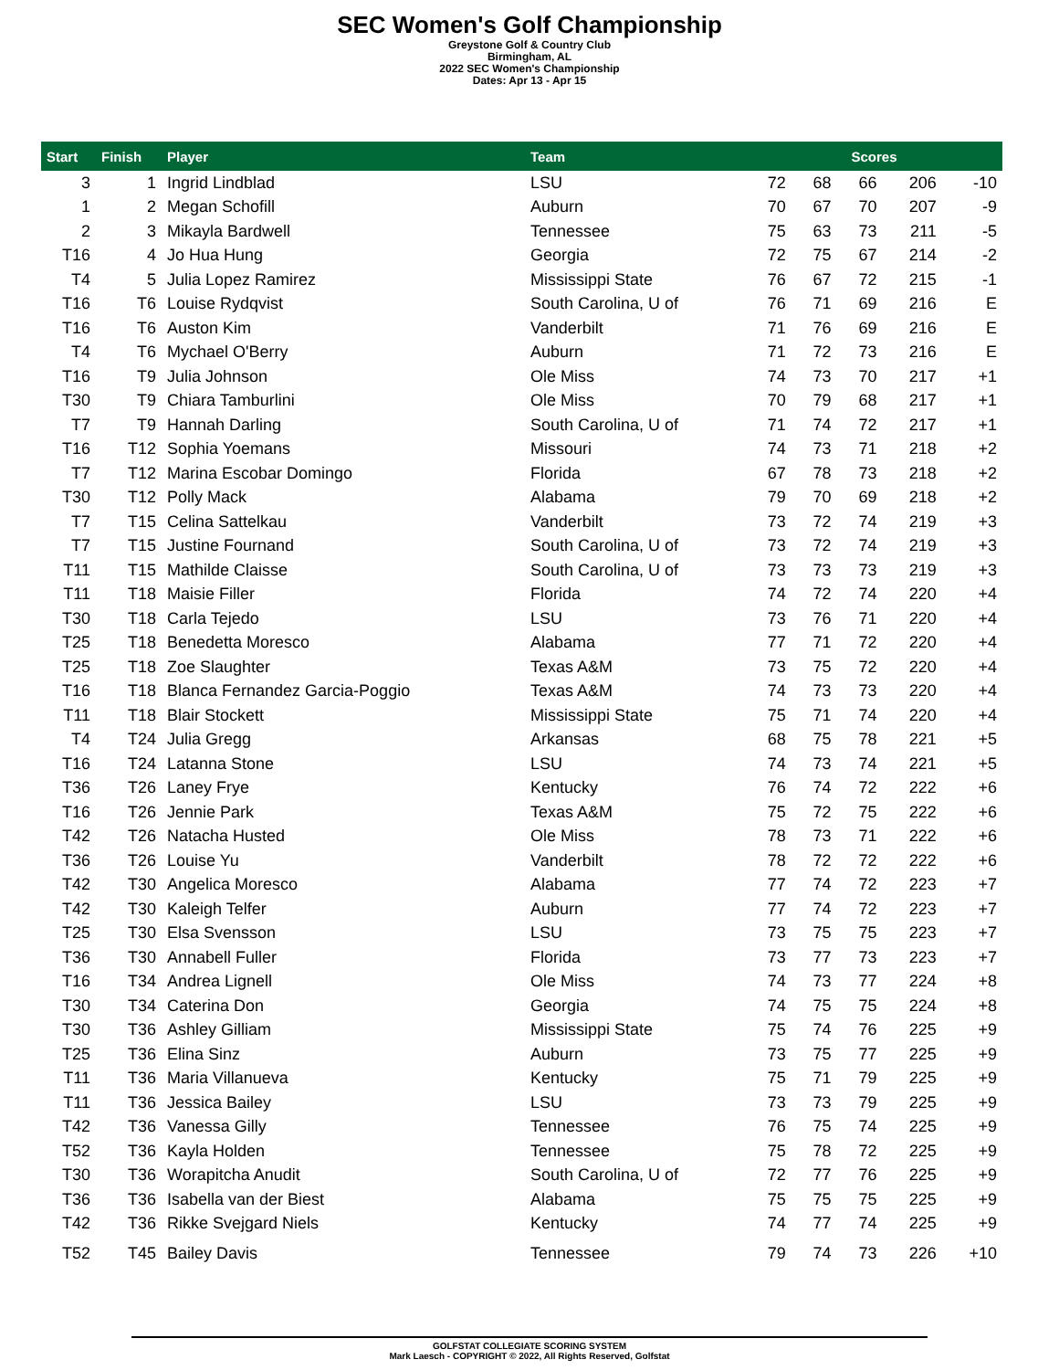SEC Women's Golf Championship
Greystone Golf & Country Club
Birmingham, AL
2022 SEC Women's Championship
Dates: Apr 13 - Apr 15
| Start | Finish | Player | Team | Scores | | | | |
| --- | --- | --- | --- | --- | --- | --- | --- | --- |
| 3 | 1 | Ingrid Lindblad | LSU | 72 | 68 | 66 | 206 | -10 |
| 1 | 2 | Megan Schofill | Auburn | 70 | 67 | 70 | 207 | -9 |
| 2 | 3 | Mikayla Bardwell | Tennessee | 75 | 63 | 73 | 211 | -5 |
| T16 | 4 | Jo Hua Hung | Georgia | 72 | 75 | 67 | 214 | -2 |
| T4 | 5 | Julia Lopez Ramirez | Mississippi State | 76 | 67 | 72 | 215 | -1 |
| T16 | T6 | Louise Rydqvist | South Carolina, U of | 76 | 71 | 69 | 216 | E |
| T16 | T6 | Auston Kim | Vanderbilt | 71 | 76 | 69 | 216 | E |
| T4 | T6 | Mychael O'Berry | Auburn | 71 | 72 | 73 | 216 | E |
| T16 | T9 | Julia Johnson | Ole Miss | 74 | 73 | 70 | 217 | +1 |
| T30 | T9 | Chiara Tamburlini | Ole Miss | 70 | 79 | 68 | 217 | +1 |
| T7 | T9 | Hannah Darling | South Carolina, U of | 71 | 74 | 72 | 217 | +1 |
| T16 | T12 | Sophia Yoemans | Missouri | 74 | 73 | 71 | 218 | +2 |
| T7 | T12 | Marina Escobar Domingo | Florida | 67 | 78 | 73 | 218 | +2 |
| T30 | T12 | Polly Mack | Alabama | 79 | 70 | 69 | 218 | +2 |
| T7 | T15 | Celina Sattelkau | Vanderbilt | 73 | 72 | 74 | 219 | +3 |
| T7 | T15 | Justine Fournand | South Carolina, U of | 73 | 72 | 74 | 219 | +3 |
| T11 | T15 | Mathilde Claisse | South Carolina, U of | 73 | 73 | 73 | 219 | +3 |
| T11 | T18 | Maisie Filler | Florida | 74 | 72 | 74 | 220 | +4 |
| T30 | T18 | Carla Tejedo | LSU | 73 | 76 | 71 | 220 | +4 |
| T25 | T18 | Benedetta Moresco | Alabama | 77 | 71 | 72 | 220 | +4 |
| T25 | T18 | Zoe Slaughter | Texas A&M | 73 | 75 | 72 | 220 | +4 |
| T16 | T18 | Blanca Fernandez Garcia-Poggio | Texas A&M | 74 | 73 | 73 | 220 | +4 |
| T11 | T18 | Blair Stockett | Mississippi State | 75 | 71 | 74 | 220 | +4 |
| T4 | T24 | Julia Gregg | Arkansas | 68 | 75 | 78 | 221 | +5 |
| T16 | T24 | Latanna Stone | LSU | 74 | 73 | 74 | 221 | +5 |
| T36 | T26 | Laney Frye | Kentucky | 76 | 74 | 72 | 222 | +6 |
| T16 | T26 | Jennie Park | Texas A&M | 75 | 72 | 75 | 222 | +6 |
| T42 | T26 | Natacha Husted | Ole Miss | 78 | 73 | 71 | 222 | +6 |
| T36 | T26 | Louise Yu | Vanderbilt | 78 | 72 | 72 | 222 | +6 |
| T42 | T30 | Angelica Moresco | Alabama | 77 | 74 | 72 | 223 | +7 |
| T42 | T30 | Kaleigh Telfer | Auburn | 77 | 74 | 72 | 223 | +7 |
| T25 | T30 | Elsa Svensson | LSU | 73 | 75 | 75 | 223 | +7 |
| T36 | T30 | Annabell Fuller | Florida | 73 | 77 | 73 | 223 | +7 |
| T16 | T34 | Andrea Lignell | Ole Miss | 74 | 73 | 77 | 224 | +8 |
| T30 | T34 | Caterina Don | Georgia | 74 | 75 | 75 | 224 | +8 |
| T30 | T36 | Ashley Gilliam | Mississippi State | 75 | 74 | 76 | 225 | +9 |
| T25 | T36 | Elina Sinz | Auburn | 73 | 75 | 77 | 225 | +9 |
| T11 | T36 | Maria Villanueva | Kentucky | 75 | 71 | 79 | 225 | +9 |
| T11 | T36 | Jessica Bailey | LSU | 73 | 73 | 79 | 225 | +9 |
| T42 | T36 | Vanessa Gilly | Tennessee | 76 | 75 | 74 | 225 | +9 |
| T52 | T36 | Kayla Holden | Tennessee | 75 | 78 | 72 | 225 | +9 |
| T30 | T36 | Worapitcha Anudit | South Carolina, U of | 72 | 77 | 76 | 225 | +9 |
| T36 | T36 | Isabella van der Biest | Alabama | 75 | 75 | 75 | 225 | +9 |
| T42 | T36 | Rikke Svejgard Niels | Kentucky | 74 | 77 | 74 | 225 | +9 |
| T52 | T45 | Bailey Davis | Tennessee | 79 | 74 | 73 | 226 | +10 |
GOLFSTAT COLLEGIATE SCORING SYSTEM
Mark Laesch - COPYRIGHT © 2022, All Rights Reserved, Golfstat